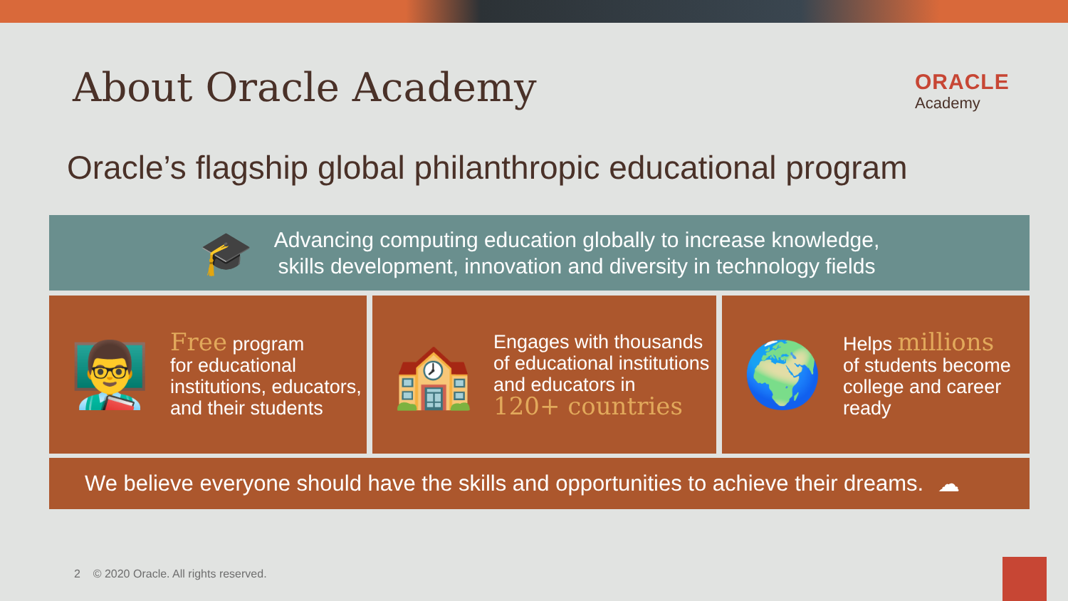About Oracle Academy
ORACLE
Academy
Oracle’s flagship global philanthropic educational program
🎓
Advancing computing education globally to increase knowledge,
skills development, innovation and diversity in technology fields
👨‍🏫
Free program
for educational institutions, educators, and their students
🏫
Engages with thousands of educational institutions and educators in
120+ countries
🌍
Helps millions
of students become college and career ready
We believe everyone should have the skills and opportunities to achieve their dreams. ☁
2 © 2020 Oracle. All rights reserved.